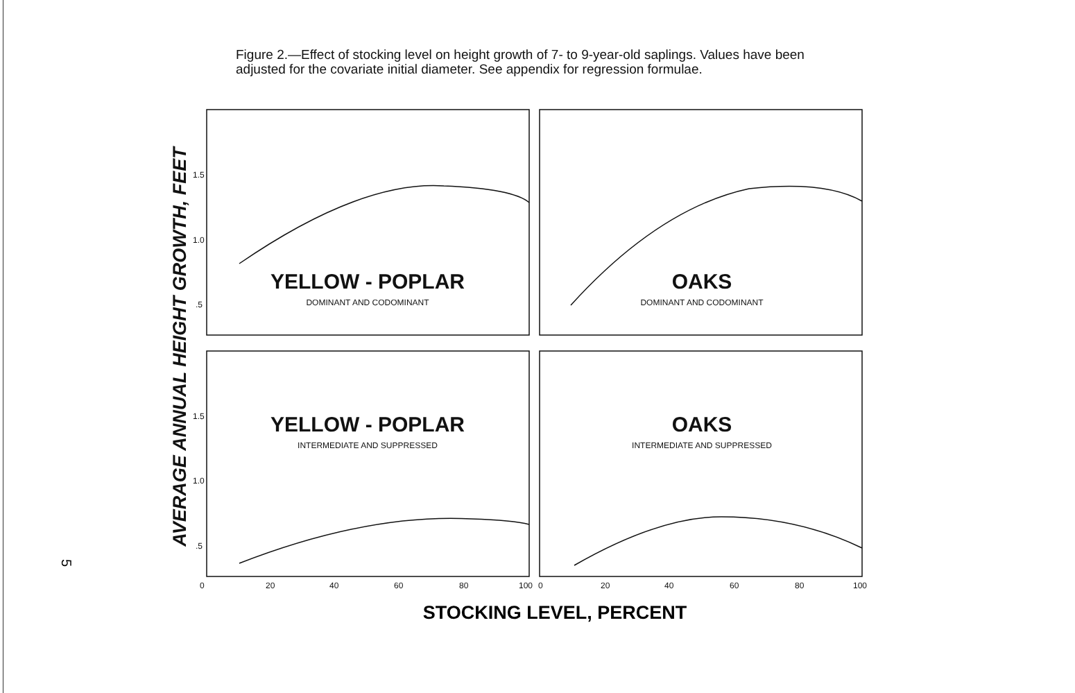Figure 2.—Effect of stocking level on height growth of 7- to 9-year-old saplings. Values have been adjusted for the covariate initial diameter. See appendix for regression formulae.
1.5
1.0
.5
1.5
1.0
.5
0
20
40
60
80
100
0
20
40
60
80
100
YELLOW - POPLAR
DOMINANT AND CODOMINANT
OAKS
DOMINANT AND CODOMINANT
YELLOW - POPLAR
INTERMEDIATE AND SUPPRESSED
OAKS
INTERMEDIATE AND SUPPRESSED
AVERAGE ANNUAL HEIGHT GROWTH, FEET
5
STOCKING LEVEL, PERCENT